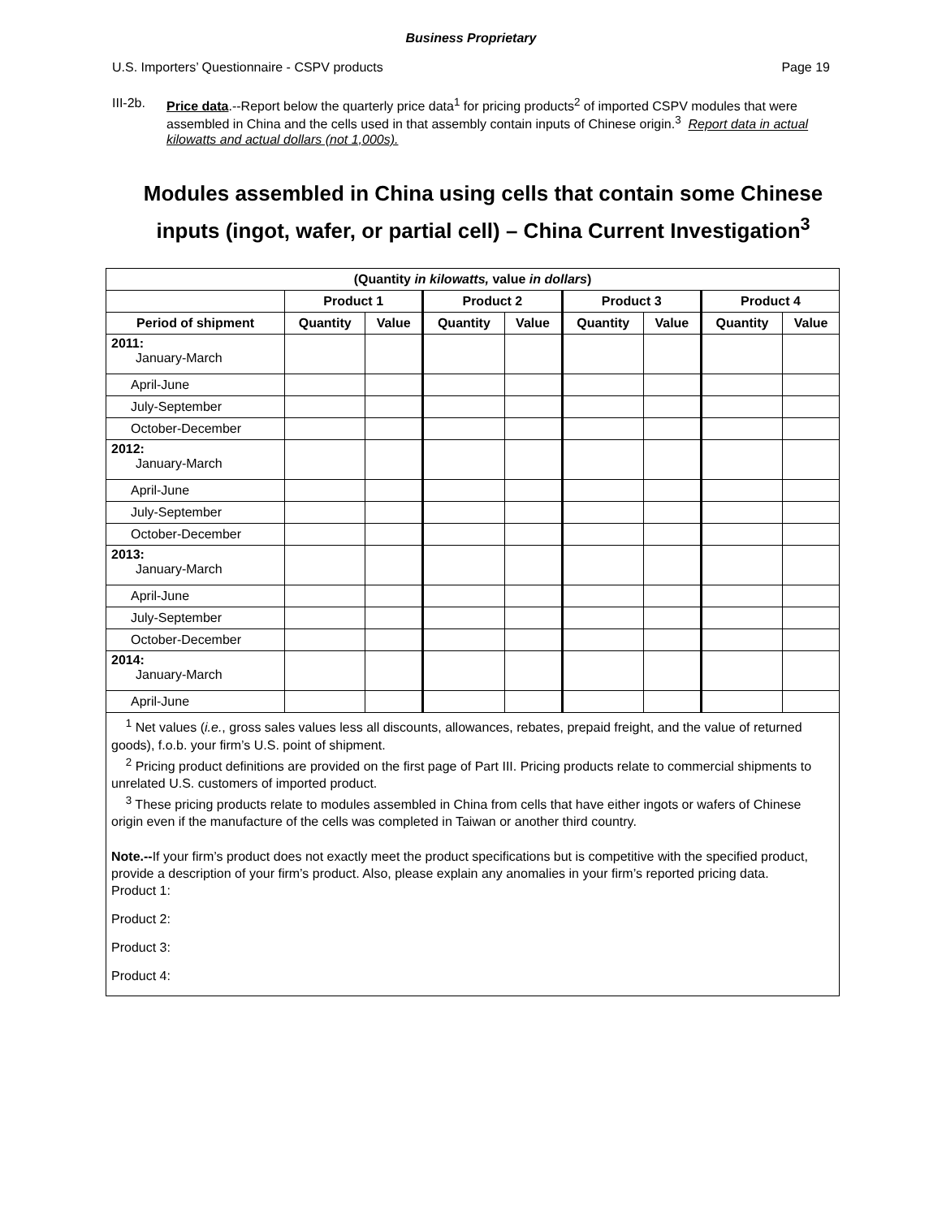Business Proprietary
U.S. Importers’ Questionnaire - CSPV products Page 19
III-2b. Price data.--Report below the quarterly price data<sup>1</sup> for pricing products<sup>2</sup> of imported CSPV modules that were assembled in China and the cells used in that assembly contain inputs of Chinese origin.<sup>3</sup> Report data in actual kilowatts and actual dollars (not 1,000s).
Modules assembled in China using cells that contain some Chinese inputs (ingot, wafer, or partial cell) – China Current Investigation<sup>3</sup>
| (Quantity in kilowatts, value in dollars ) | | | | | | | | |
| --- | --- | --- | --- | --- | --- | --- | --- | --- |
| | Product 1 | | Product 2 | | Product 3 | | Product 4 | |
| Period of shipment | Quantity | Value | Quantity | Value | Quantity | Value | Quantity | Value |
| 2011: January-March | | | | | | | | |
| April-June | | | | | | | | |
| July-September | | | | | | | | |
| October-December | | | | | | | | |
| 2012: January-March | | | | | | | | |
| April-June | | | | | | | | |
| July-September | | | | | | | | |
| October-December | | | | | | | | |
| 2013: January-March | | | | | | | | |
| April-June | | | | | | | | |
| July-September | | | | | | | | |
| October-December | | | | | | | | |
| 2014: January-March | | | | | | | | |
| April-June | | | | | | | | |
<sup>1</sup> Net values (i.e., gross sales values less all discounts, allowances, rebates, prepaid freight, and the value of returned goods), f.o.b. your firm’s U.S. point of shipment.
<sup>2</sup> Pricing product definitions are provided on the first page of Part III. Pricing products relate to commercial shipments to unrelated U.S. customers of imported product.
<sup>3</sup> These pricing products relate to modules assembled in China from cells that have either ingots or wafers of Chinese origin even if the manufacture of the cells was completed in Taiwan or another third country.
Note.--If your firm’s product does not exactly meet the product specifications but is competitive with the specified product, provide a description of your firm’s product. Also, please explain any anomalies in your firm’s reported pricing data.
Product 1:
Product 2:
Product 3:
Product 4: